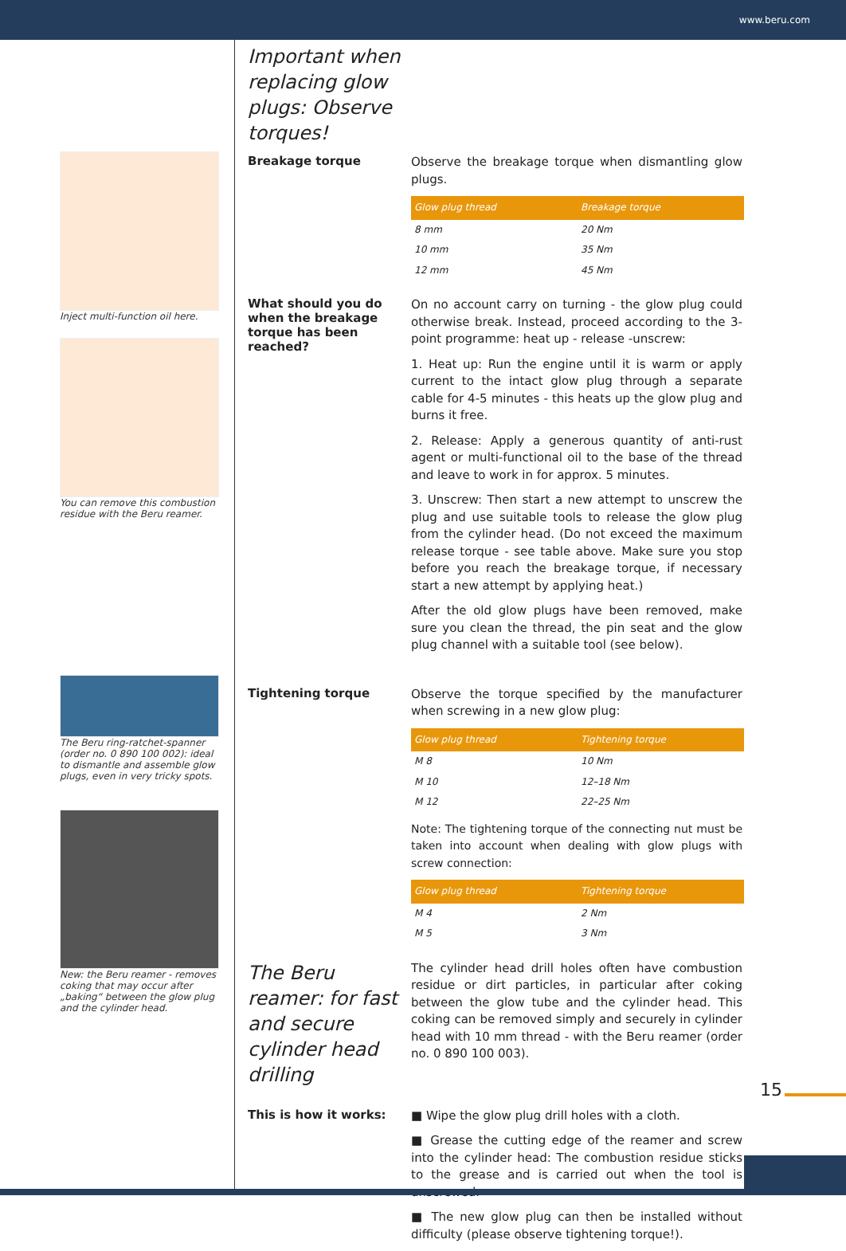www.beru.com
Inject multi-function oil here.
You can remove this combustion residue with the Beru reamer.
The Beru ring-ratchet-spanner (order no. 0 890 100 002): ideal to dismantle and assemble glow plugs, even in very tricky spots.
New: the Beru reamer - removes coking that may occur after „baking“ between the glow plug and the cylinder head.
Important when replacing glow plugs: Observe torques!
Breakage torque
Observe the breakage torque when dismantling glow plugs.
| Glow plug thread | Breakage torque |
| --- | --- |
| 8 mm | 20 Nm |
| 10 mm | 35 Nm |
| 12 mm | 45 Nm |
What should you do when the breakage torque has been reached?
On no account carry on turning - the glow plug could otherwise break. Instead, proceed according to the 3-point programme: heat up - release -unscrew:
1. Heat up: Run the engine until it is warm or apply current to the intact glow plug through a separate cable for 4-5 minutes - this heats up the glow plug and burns it free.
2. Release: Apply a generous quantity of anti-rust agent or multi-functional oil to the base of the thread and leave to work in for approx. 5 minutes.
3. Unscrew: Then start a new attempt to unscrew the plug and use suitable tools to release the glow plug from the cylinder head. (Do not exceed the maximum release torque - see table above. Make sure you stop before you reach the breakage torque, if necessary start a new attempt by applying heat.)
After the old glow plugs have been removed, make sure you clean the thread, the pin seat and the glow plug channel with a suitable tool (see below).
Tightening torque
Observe the torque specified by the manufacturer when screwing in a new glow plug:
| Glow plug thread | Tightening torque |
| --- | --- |
| M 8 | 10 Nm |
| M 10 | 12–18 Nm |
| M 12 | 22–25 Nm |
Note: The tightening torque of the connecting nut must be taken into account when dealing with glow plugs with screw connection:
| Glow plug thread | Tightening torque |
| --- | --- |
| M 4 | 2 Nm |
| M 5 | 3 Nm |
The Beru reamer: for fast and secure cylinder head drilling
The cylinder head drill holes often have combustion residue or dirt particles, in particular after coking between the glow tube and the cylinder head. This coking can be removed simply and securely in cylinder head with 10 mm thread - with the Beru reamer (order no. 0 890 100 003).
This is how it works:
■ Wipe the glow plug drill holes with a cloth.
■ Grease the cutting edge of the reamer and screw into the cylinder head: The combustion residue sticks to the grease and is carried out when the tool is unscrewed.
■ The new glow plug can then be installed without difficulty (please observe tightening torque!).
15